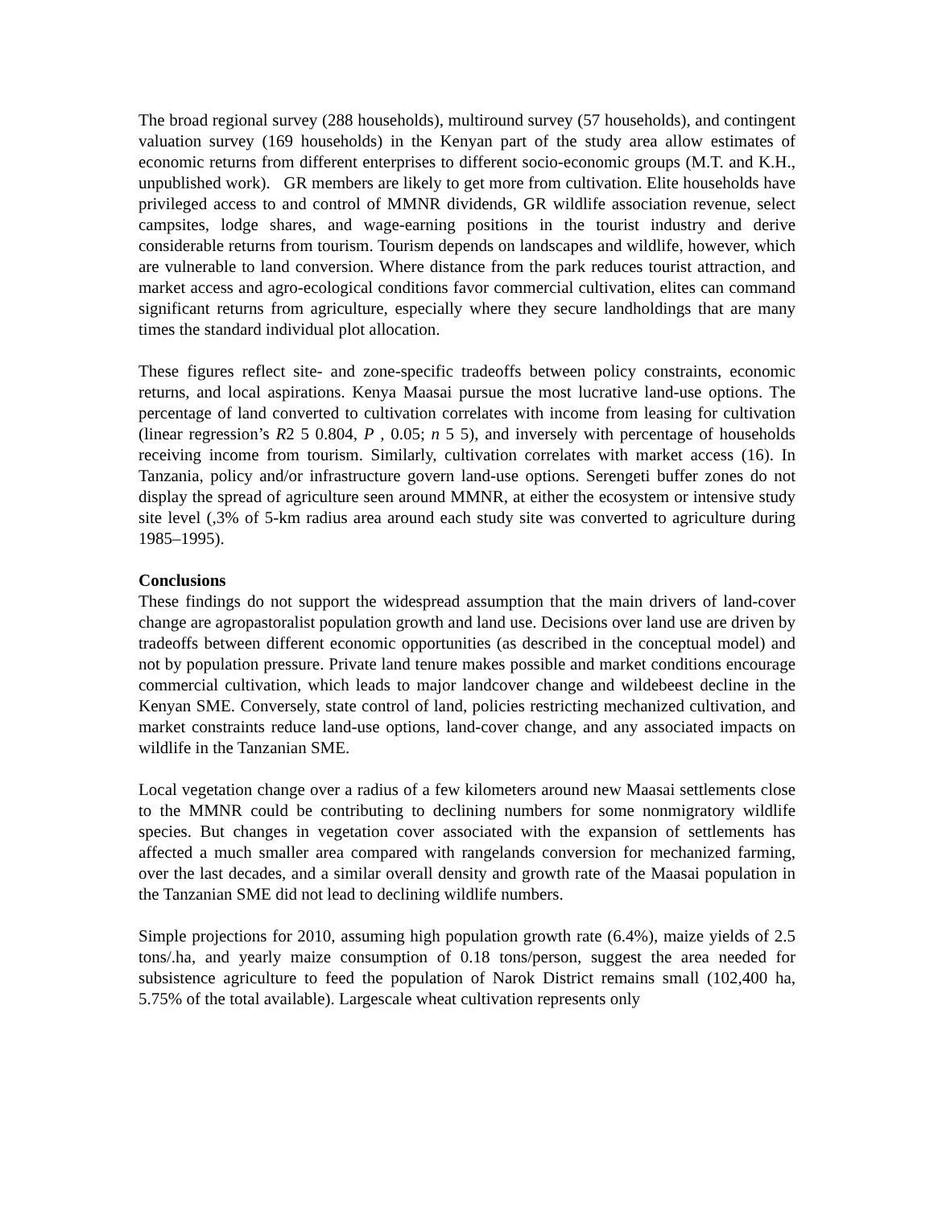The broad regional survey (288 households), multiround survey (57 households), and contingent valuation survey (169 households) in the Kenyan part of the study area allow estimates of economic returns from different enterprises to different socio-economic groups (M.T. and K.H., unpublished work). GR members are likely to get more from cultivation. Elite households have privileged access to and control of MMNR dividends, GR wildlife association revenue, select campsites, lodge shares, and wage-earning positions in the tourist industry and derive considerable returns from tourism. Tourism depends on landscapes and wildlife, however, which are vulnerable to land conversion. Where distance from the park reduces tourist attraction, and market access and agro-ecological conditions favor commercial cultivation, elites can command significant returns from agriculture, especially where they secure landholdings that are many times the standard individual plot allocation.
These figures reflect site- and zone-specific tradeoffs between policy constraints, economic returns, and local aspirations. Kenya Maasai pursue the most lucrative land-use options. The percentage of land converted to cultivation correlates with income from leasing for cultivation (linear regression’s R2 5 0.804, P , 0.05; n 5 5), and inversely with percentage of households receiving income from tourism. Similarly, cultivation correlates with market access (16). In Tanzania, policy and/or infrastructure govern land-use options. Serengeti buffer zones do not display the spread of agriculture seen around MMNR, at either the ecosystem or intensive study site level (,3% of 5-km radius area around each study site was converted to agriculture during 1985–1995).
Conclusions
These findings do not support the widespread assumption that the main drivers of land-cover change are agropastoralist population growth and land use. Decisions over land use are driven by tradeoffs between different economic opportunities (as described in the conceptual model) and not by population pressure. Private land tenure makes possible and market conditions encourage commercial cultivation, which leads to major landcover change and wildebeest decline in the Kenyan SME. Conversely, state control of land, policies restricting mechanized cultivation, and market constraints reduce land-use options, land-cover change, and any associated impacts on wildlife in the Tanzanian SME.
Local vegetation change over a radius of a few kilometers around new Maasai settlements close to the MMNR could be contributing to declining numbers for some nonmigratory wildlife species. But changes in vegetation cover associated with the expansion of settlements has affected a much smaller area compared with rangelands conversion for mechanized farming, over the last decades, and a similar overall density and growth rate of the Maasai population in the Tanzanian SME did not lead to declining wildlife numbers.
Simple projections for 2010, assuming high population growth rate (6.4%), maize yields of 2.5 tons/.ha, and yearly maize consumption of 0.18 tons/person, suggest the area needed for subsistence agriculture to feed the population of Narok District remains small (102,400 ha, 5.75% of the total available). Largescale wheat cultivation represents only